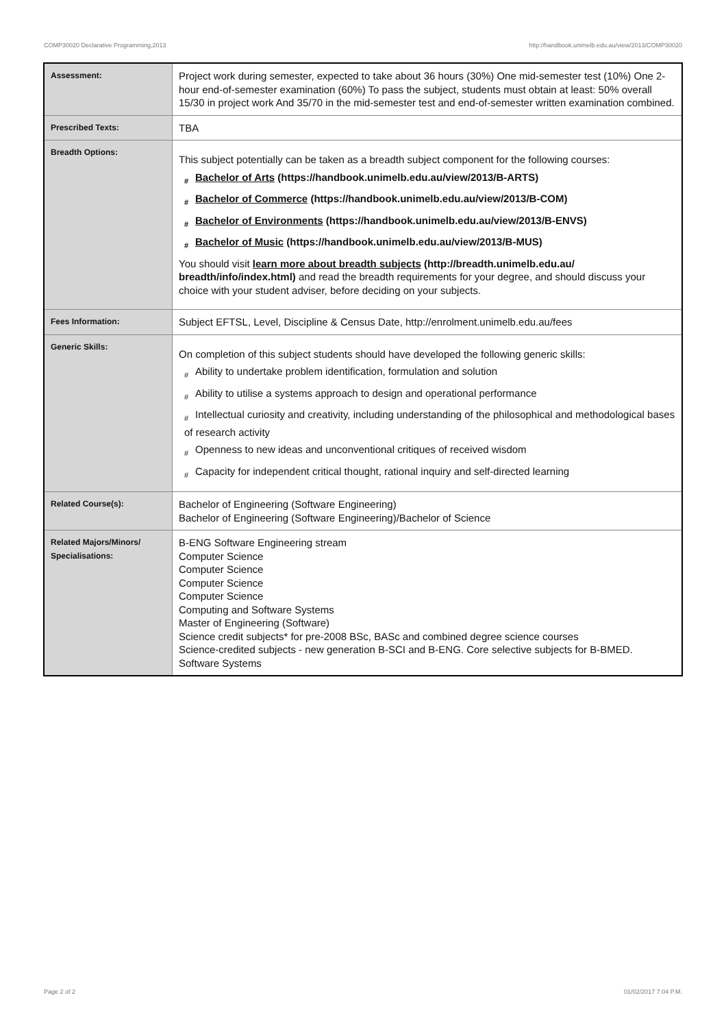COMP30020 Declarative Programming,2013 http://handbook.unimelb.edu.au/view/2013/COMP30020
| Assessment: | Project work during semester, expected to take about 36 hours (30%) One mid-semester test (10%) One 2-hour end-of-semester examination (60%) To pass the subject, students must obtain at least: 50% overall 15/30 in project work And 35/70 in the mid-semester test and end-of-semester written examination combined. |
| Prescribed Texts: | TBA |
| Breadth Options: | This subject potentially can be taken as a breadth subject component for the following courses: # Bachelor of Arts (https://handbook.unimelb.edu.au/view/2013/B-ARTS) # Bachelor of Commerce (https://handbook.unimelb.edu.au/view/2013/B-COM) # Bachelor of Environments (https://handbook.unimelb.edu.au/view/2013/B-ENVS) # Bachelor of Music (https://handbook.unimelb.edu.au/view/2013/B-MUS) You should visit learn more about breadth subjects (http://breadth.unimelb.edu.au/ breadth/info/index.html) and read the breadth requirements for your degree, and should discuss your choice with your student adviser, before deciding on your subjects. |
| Fees Information: | Subject EFTSL, Level, Discipline & Census Date, http://enrolment.unimelb.edu.au/fees |
| Generic Skills: | On completion of this subject students should have developed the following generic skills: # Ability to undertake problem identification, formulation and solution # Ability to utilise a systems approach to design and operational performance # Intellectual curiosity and creativity, including understanding of the philosophical and methodological bases of research activity # Openness to new ideas and unconventional critiques of received wisdom # Capacity for independent critical thought, rational inquiry and self-directed learning |
| Related Course(s): | Bachelor of Engineering (Software Engineering) Bachelor of Engineering (Software Engineering)/Bachelor of Science |
| Related Majors/Minors/ Specialisations: | B-ENG Software Engineering stream Computer Science Computer Science Computer Science Computer Science Computing and Software Systems Master of Engineering (Software) Science credit subjects* for pre-2008 BSc, BASc and combined degree science courses Science-credited subjects - new generation B-SCI and B-ENG. Core selective subjects for B-BMED. Software Systems |
Page 2 of 2 01/02/2017 7:04 P.M.